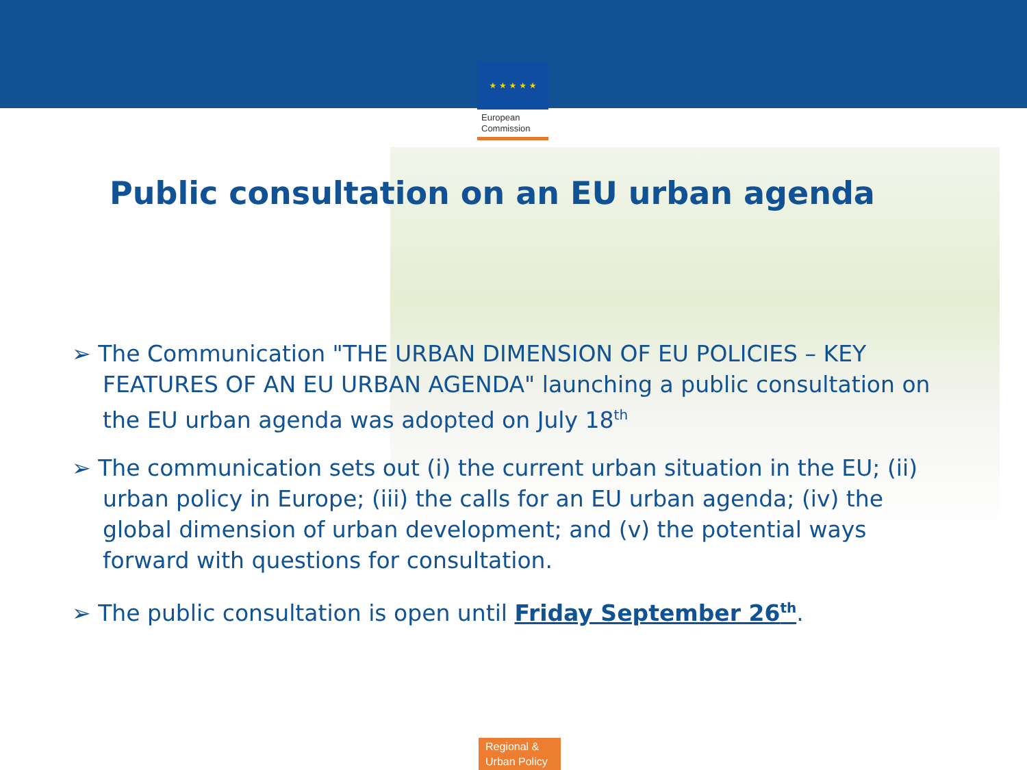★ ★ ★ ★ ★
European
Commission
Public consultation on an EU urban agenda
➢ The Communication "THE URBAN DIMENSION OF EU POLICIES – KEY FEATURES OF AN EU URBAN AGENDA" launching a public consultation on the EU urban agenda was adopted on July 18<sup>th</sup>
➢ The communication sets out (i) the current urban situation in the EU; (ii) urban policy in Europe; (iii) the calls for an EU urban agenda; (iv) the global dimension of urban development; and (v) the potential ways forward with questions for consultation.
➢ The public consultation is open until Friday September 26<sup>th</sup>.
Regional &
Urban Policy